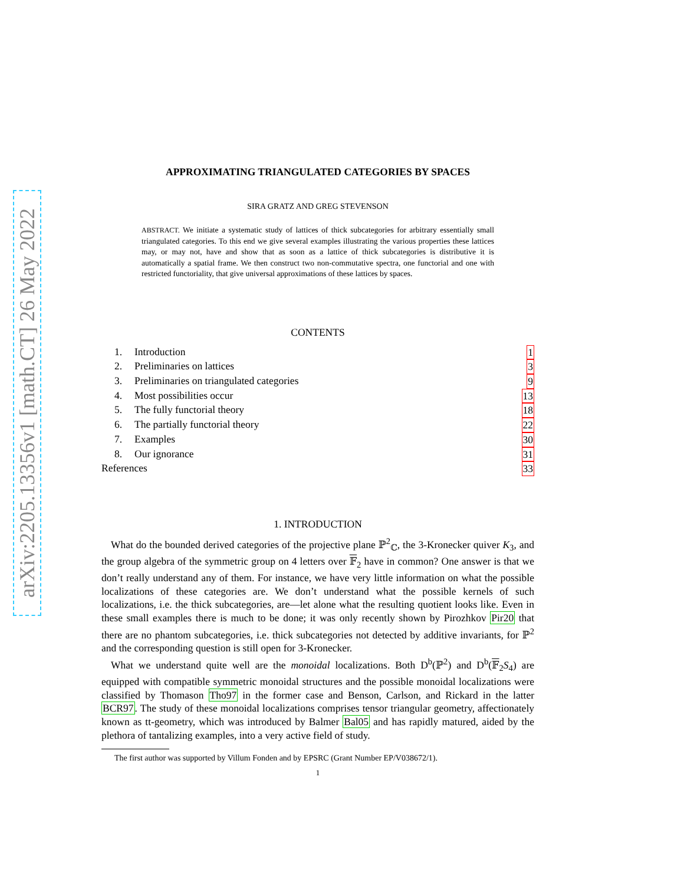arXiv:2205.13356v1 [math.CT] 26 May 2022
APPROXIMATING TRIANGULATED CATEGORIES BY SPACES
SIRA GRATZ AND GREG STEVENSON
ABSTRACT. We initiate a systematic study of lattices of thick subcategories for arbitrary essentially small triangulated categories. To this end we give several examples illustrating the various properties these lattices may, or may not, have and show that as soon as a lattice of thick subcategories is distributive it is automatically a spatial frame. We then construct two non-commutative spectra, one functorial and one with restricted functoriality, that give universal approximations of these lattices by spaces.
CONTENTS
1. Introduction 1
2. Preliminaries on lattices 3
3. Preliminaries on triangulated categories 9
4. Most possibilities occur 13
5. The fully functorial theory 18
6. The partially functorial theory 22
7. Examples 30
8. Our ignorance 31
References 33
1. INTRODUCTION
What do the bounded derived categories of the projective plane ℙ<sup>2</sup><sub>ℂ</sub>, the 3-Kronecker quiver K<sub>3</sub>, and the group algebra of the symmetric group on 4 letters over 𝔽<sub>2</sub> have in common? One answer is that we don’t really understand any of them. For instance, we have very little information on what the possible localizations of these categories are. We don’t understand what the possible kernels of such localizations, i.e. the thick subcategories, are—let alone what the resulting quotient looks like. Even in these small examples there is much to be done; it was only recently shown by Pirozhkov Pir20 that there are no phantom subcategories, i.e. thick subcategories not detected by additive invariants, for ℙ<sup>2</sup> and the corresponding question is still open for 3-Kronecker.
What we understand quite well are the monoidal localizations. Both D<sup>b</sup>(ℙ<sup>2</sup>) and D<sup>b</sup>(𝔽<sub>2</sub>S<sub>4</sub>) are equipped with compatible symmetric monoidal structures and the possible monoidal localizations were classified by Thomason Tho97 in the former case and Benson, Carlson, and Rickard in the latter BCR97. The study of these monoidal localizations comprises tensor triangular geometry, affectionately known as tt-geometry, which was introduced by Balmer Bal05 and has rapidly matured, aided by the plethora of tantalizing examples, into a very active field of study.
The first author was supported by Villum Fonden and by EPSRC (Grant Number EP/V038672/1).
1